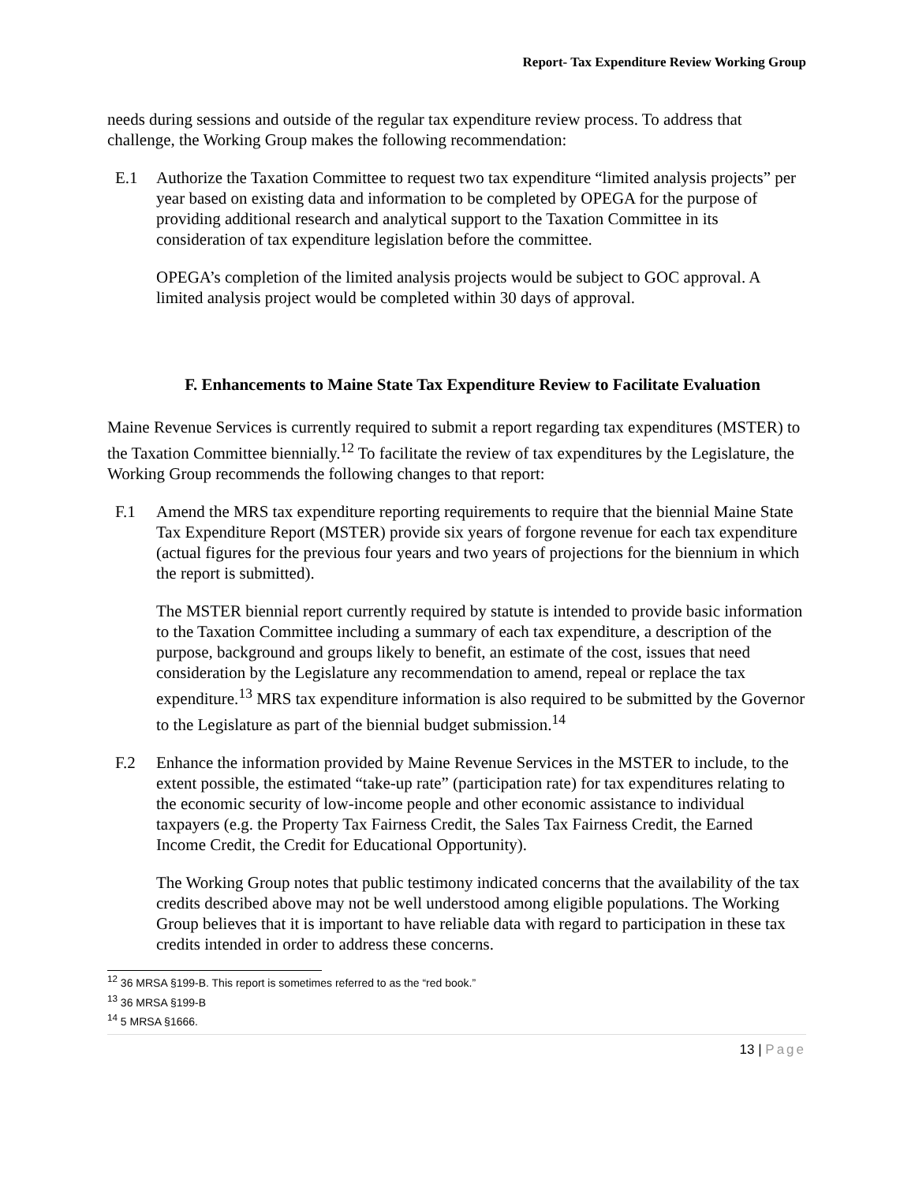Report- Tax Expenditure Review Working Group
needs during sessions and outside of the regular tax expenditure review process. To address that challenge, the Working Group makes the following recommendation:
E.1 Authorize the Taxation Committee to request two tax expenditure “limited analysis projects” per year based on existing data and information to be completed by OPEGA for the purpose of providing additional research and analytical support to the Taxation Committee in its consideration of tax expenditure legislation before the committee.
OPEGA’s completion of the limited analysis projects would be subject to GOC approval. A limited analysis project would be completed within 30 days of approval.
F. Enhancements to Maine State Tax Expenditure Review to Facilitate Evaluation
Maine Revenue Services is currently required to submit a report regarding tax expenditures (MSTER) to the Taxation Committee biennially.<sup>12</sup> To facilitate the review of tax expenditures by the Legislature, the Working Group recommends the following changes to that report:
F.1 Amend the MRS tax expenditure reporting requirements to require that the biennial Maine State Tax Expenditure Report (MSTER) provide six years of forgone revenue for each tax expenditure (actual figures for the previous four years and two years of projections for the biennium in which the report is submitted).
The MSTER biennial report currently required by statute is intended to provide basic information to the Taxation Committee including a summary of each tax expenditure, a description of the purpose, background and groups likely to benefit, an estimate of the cost, issues that need consideration by the Legislature any recommendation to amend, repeal or replace the tax expenditure.<sup>13</sup> MRS tax expenditure information is also required to be submitted by the Governor to the Legislature as part of the biennial budget submission.<sup>14</sup>
F.2 Enhance the information provided by Maine Revenue Services in the MSTER to include, to the extent possible, the estimated “take-up rate” (participation rate) for tax expenditures relating to the economic security of low-income people and other economic assistance to individual taxpayers (e.g. the Property Tax Fairness Credit, the Sales Tax Fairness Credit, the Earned Income Credit, the Credit for Educational Opportunity).
The Working Group notes that public testimony indicated concerns that the availability of the tax credits described above may not be well understood among eligible populations. The Working Group believes that it is important to have reliable data with regard to participation in these tax credits intended in order to address these concerns.
<sup>12</sup> 36 MRSA §199-B. This report is sometimes referred to as the “red book.”
<sup>13</sup> 36 MRSA §199-B
<sup>14</sup> 5 MRSA §1666.
13 | Page